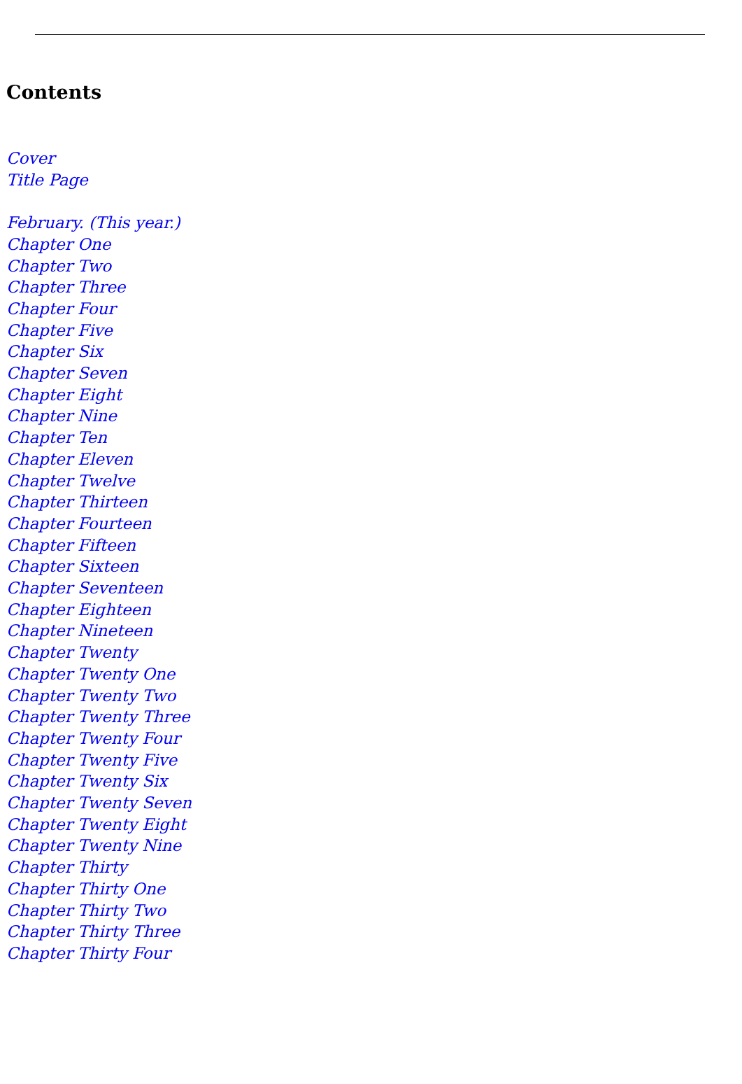Contents
Cover
Title Page
February. (This year.)
Chapter One
Chapter Two
Chapter Three
Chapter Four
Chapter Five
Chapter Six
Chapter Seven
Chapter Eight
Chapter Nine
Chapter Ten
Chapter Eleven
Chapter Twelve
Chapter Thirteen
Chapter Fourteen
Chapter Fifteen
Chapter Sixteen
Chapter Seventeen
Chapter Eighteen
Chapter Nineteen
Chapter Twenty
Chapter Twenty One
Chapter Twenty Two
Chapter Twenty Three
Chapter Twenty Four
Chapter Twenty Five
Chapter Twenty Six
Chapter Twenty Seven
Chapter Twenty Eight
Chapter Twenty Nine
Chapter Thirty
Chapter Thirty One
Chapter Thirty Two
Chapter Thirty Three
Chapter Thirty Four